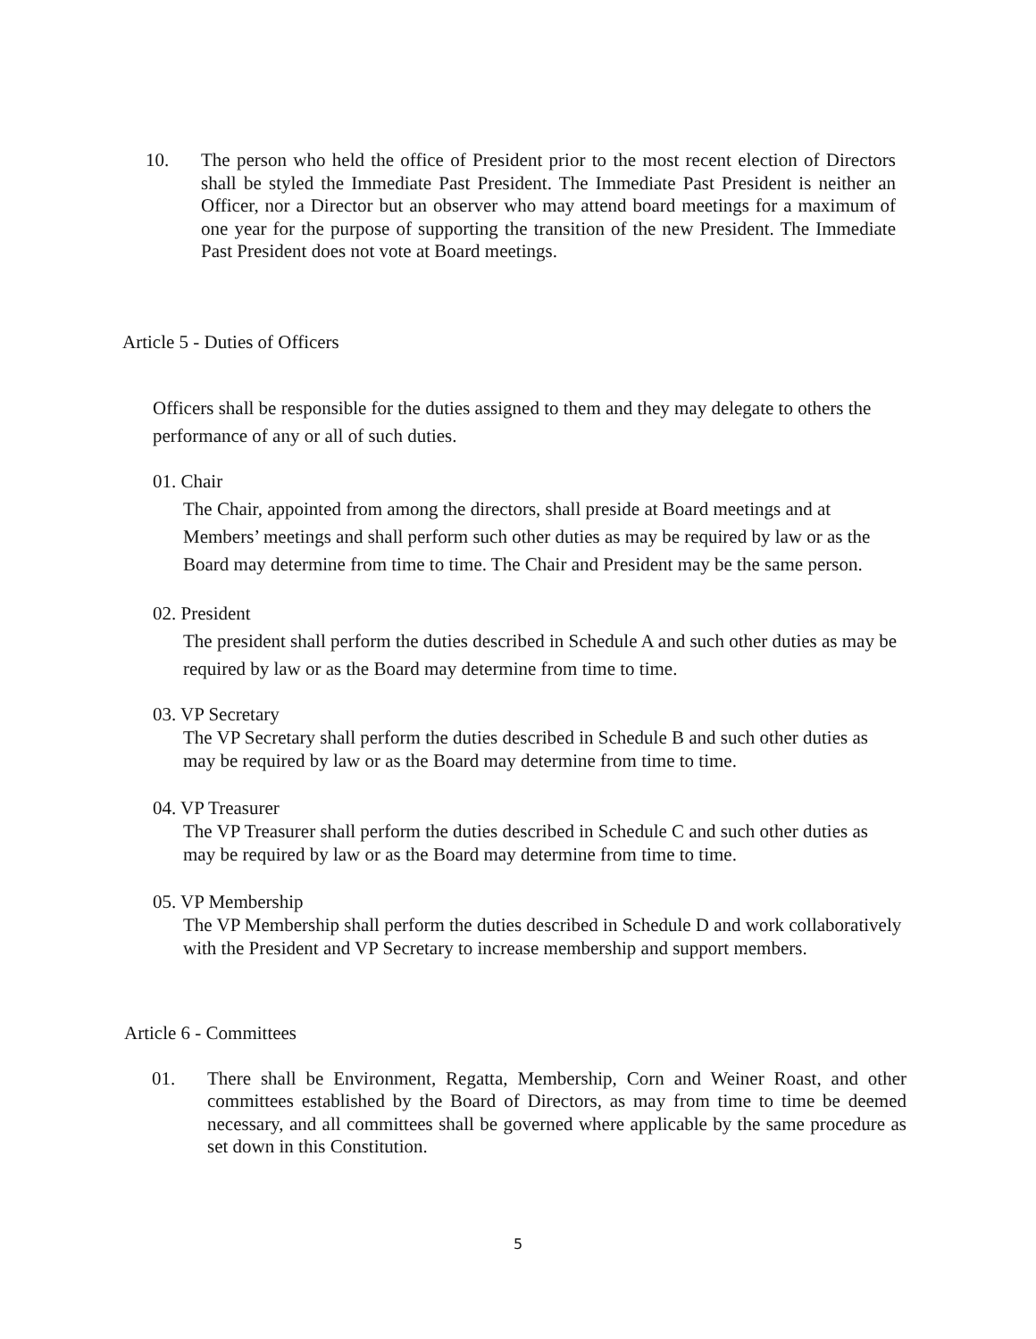10. The person who held the office of President prior to the most recent election of Directors shall be styled the Immediate Past President. The Immediate Past President is neither an Officer, nor a Director but an observer who may attend board meetings for a maximum of one year for the purpose of supporting the transition of the new President. The Immediate Past President does not vote at Board meetings.
Article 5 - Duties of Officers
Officers shall be responsible for the duties assigned to them and they may delegate to others the performance of any or all of such duties.
01. Chair
The Chair, appointed from among the directors, shall preside at Board meetings and at Members’ meetings and shall perform such other duties as may be required by law or as the Board may determine from time to time. The Chair and President may be the same person.
02. President
The president shall perform the duties described in Schedule A and such other duties as may be required by law or as the Board may determine from time to time.
03. VP Secretary
The VP Secretary shall perform the duties described in Schedule B and such other duties as may be required by law or as the Board may determine from time to time.
04. VP Treasurer
The VP Treasurer shall perform the duties described in Schedule C and such other duties as may be required by law or as the Board may determine from time to time.
05. VP Membership
The VP Membership shall perform the duties described in Schedule D and work collaboratively with the President and VP Secretary to increase membership and support members.
Article 6 - Committees
01. There shall be Environment, Regatta, Membership, Corn and Weiner Roast, and other committees established by the Board of Directors, as may from time to time be deemed necessary, and all committees shall be governed where applicable by the same procedure as set down in this Constitution.
5